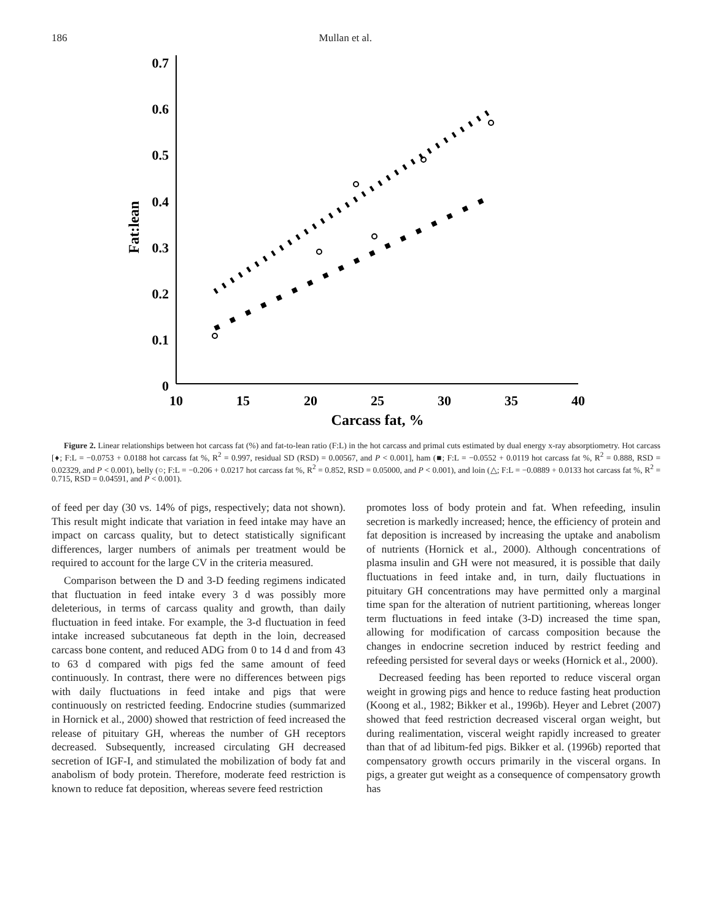186 Mullan et al.
0.7
0.6
0.5
0.4
0.3
0.2
0.1
0
10
15
20
25
30
35
40
Carcass fat, %
Fat:lean
Figure 2. Linear relationships between hot carcass fat (%) and fat-to-lean ratio (F:L) in the hot carcass and primal cuts estimated by dual energy x-ray absorptiometry. Hot carcass [♦; F:L = −0.0753 + 0.0188 hot carcass fat %, R<sup>2</sup> = 0.997, residual SD (RSD) = 0.00567, and P < 0.001], ham (■; F:L = −0.0552 + 0.0119 hot carcass fat %, R<sup>2</sup> = 0.888, RSD = 0.02329, and P < 0.001), belly (○; F:L = −0.206 + 0.0217 hot carcass fat %, R<sup>2</sup> = 0.852, RSD = 0.05000, and P < 0.001), and loin (△; F:L = −0.0889 + 0.0133 hot carcass fat %, R<sup>2</sup> = 0.715, RSD = 0.04591, and P < 0.001).
of feed per day (30 vs. 14% of pigs, respectively; data not shown). This result might indicate that variation in feed intake may have an impact on carcass quality, but to detect statistically significant differences, larger numbers of animals per treatment would be required to account for the large CV in the criteria measured.
Comparison between the D and 3-D feeding regimens indicated that fluctuation in feed intake every 3 d was possibly more deleterious, in terms of carcass quality and growth, than daily fluctuation in feed intake. For example, the 3-d fluctuation in feed intake increased subcutaneous fat depth in the loin, decreased carcass bone content, and reduced ADG from 0 to 14 d and from 43 to 63 d compared with pigs fed the same amount of feed continuously. In contrast, there were no differences between pigs with daily fluctuations in feed intake and pigs that were continuously on restricted feeding. Endocrine studies (summarized in Hornick et al., 2000) showed that restriction of feed increased the release of pituitary GH, whereas the number of GH receptors decreased. Subsequently, increased circulating GH decreased secretion of IGF-I, and stimulated the mobilization of body fat and anabolism of body protein. Therefore, moderate feed restriction is known to reduce fat deposition, whereas severe feed restriction
promotes loss of body protein and fat. When refeeding, insulin secretion is markedly increased; hence, the efficiency of protein and fat deposition is increased by increasing the uptake and anabolism of nutrients (Hornick et al., 2000). Although concentrations of plasma insulin and GH were not measured, it is possible that daily fluctuations in feed intake and, in turn, daily fluctuations in pituitary GH concentrations may have permitted only a marginal time span for the alteration of nutrient partitioning, whereas longer term fluctuations in feed intake (3-D) increased the time span, allowing for modification of carcass composition because the changes in endocrine secretion induced by restrict feeding and refeeding persisted for several days or weeks (Hornick et al., 2000).
Decreased feeding has been reported to reduce visceral organ weight in growing pigs and hence to reduce fasting heat production (Koong et al., 1982; Bikker et al., 1996b). Heyer and Lebret (2007) showed that feed restriction decreased visceral organ weight, but during realimentation, visceral weight rapidly increased to greater than that of ad libitum-fed pigs. Bikker et al. (1996b) reported that compensatory growth occurs primarily in the visceral organs. In pigs, a greater gut weight as a consequence of compensatory growth has